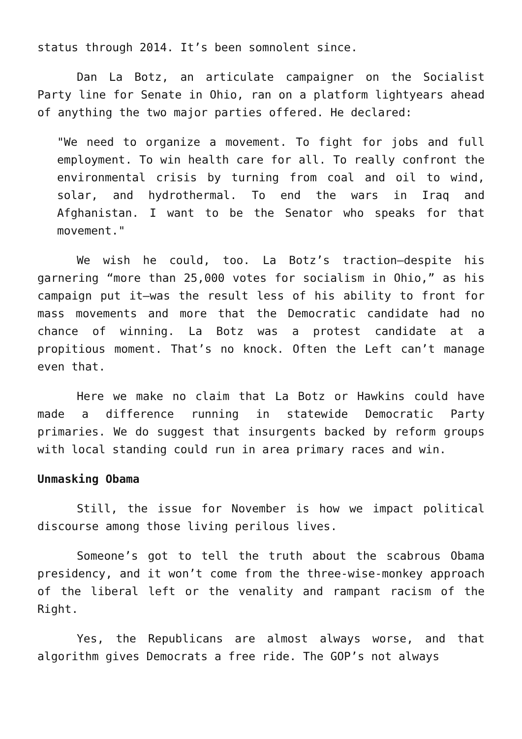status through 2014. It’s been somnolent since.
Dan La Botz, an articulate campaigner on the Socialist Party line for Senate in Ohio, ran on a platform lightyears ahead of anything the two major parties offered. He declared:
"We need to organize a movement. To fight for jobs and full employment. To win health care for all. To really confront the environmental crisis by turning from coal and oil to wind, solar, and hydrothermal. To end the wars in Iraq and Afghanistan. I want to be the Senator who speaks for that movement."
We wish he could, too. La Botz’s traction—despite his garnering “more than 25,000 votes for socialism in Ohio,” as his campaign put it—was the result less of his ability to front for mass movements and more that the Democratic candidate had no chance of winning. La Botz was a protest candidate at a propitious moment. That’s no knock. Often the Left can’t manage even that.
Here we make no claim that La Botz or Hawkins could have made a difference running in statewide Democratic Party primaries. We do suggest that insurgents backed by reform groups with local standing could run in area primary races and win.
Unmasking Obama
Still, the issue for November is how we impact political discourse among those living perilous lives.
Someone’s got to tell the truth about the scabrous Obama presidency, and it won’t come from the three-wise-monkey approach of the liberal left or the venality and rampant racism of the Right.
Yes, the Republicans are almost always worse, and that algorithm gives Democrats a free ride. The GOP’s not always